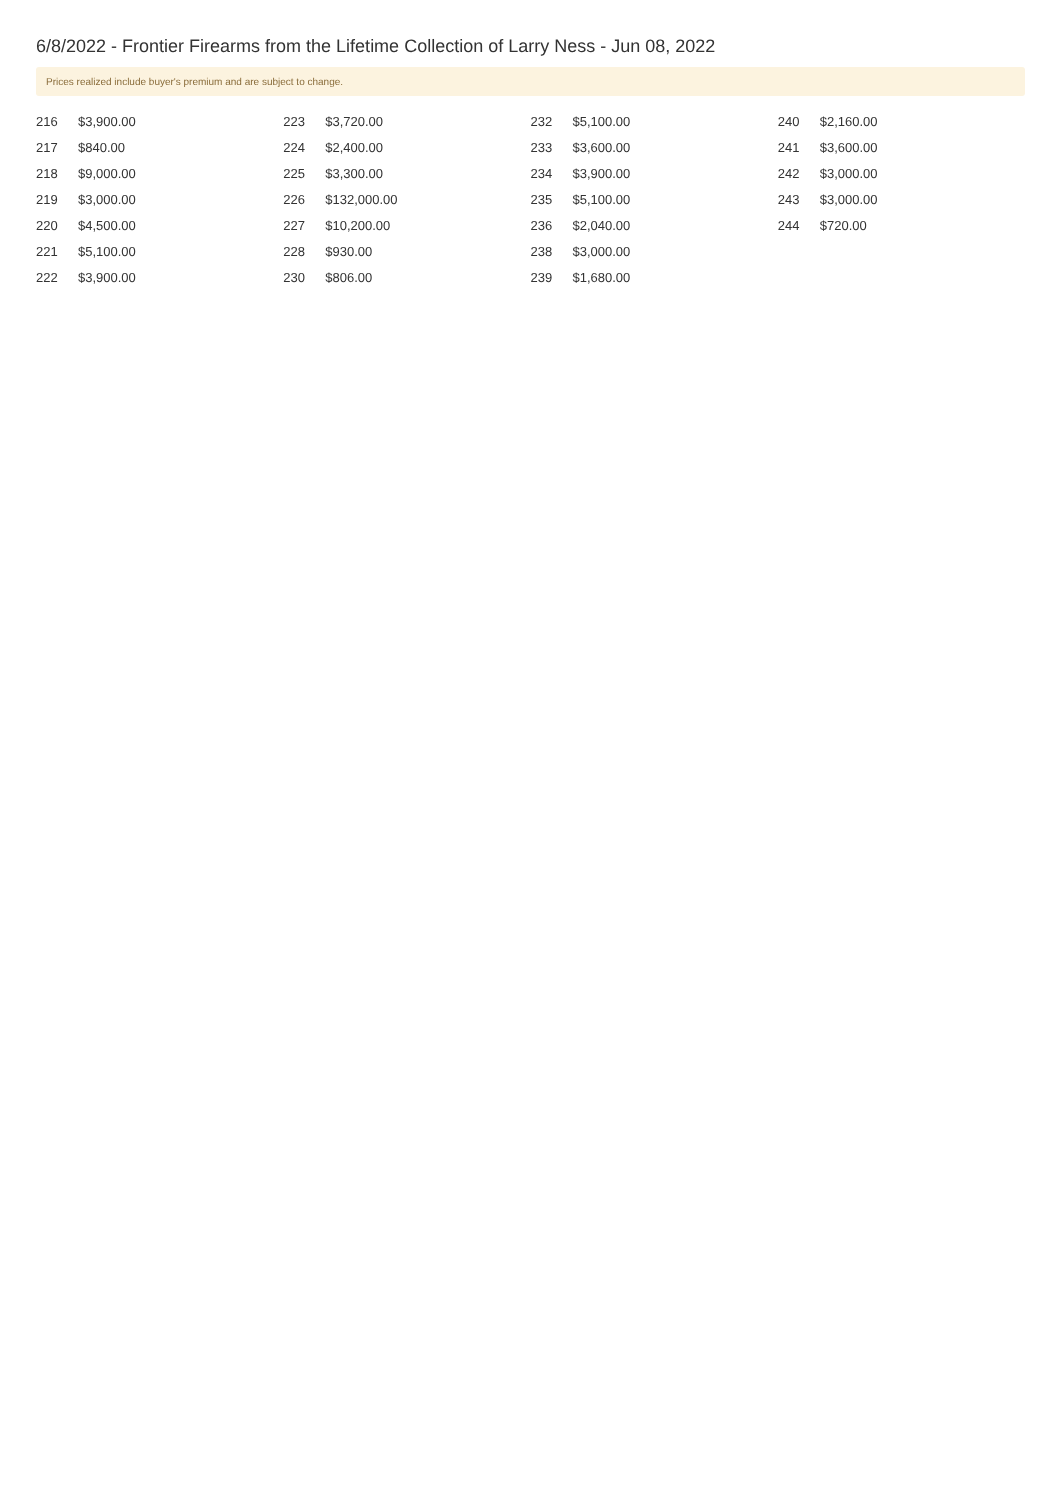6/8/2022 - Frontier Firearms from the Lifetime Collection of Larry Ness - Jun 08, 2022
Prices realized include buyer's premium and are subject to change.
| 216 | $3,900.00 |
| 217 | $840.00 |
| 218 | $9,000.00 |
| 219 | $3,000.00 |
| 220 | $4,500.00 |
| 221 | $5,100.00 |
| 222 | $3,900.00 |
| 223 | $3,720.00 |
| 224 | $2,400.00 |
| 225 | $3,300.00 |
| 226 | $132,000.00 |
| 227 | $10,200.00 |
| 228 | $930.00 |
| 230 | $806.00 |
| 232 | $5,100.00 |
| 233 | $3,600.00 |
| 234 | $3,900.00 |
| 235 | $5,100.00 |
| 236 | $2,040.00 |
| 238 | $3,000.00 |
| 239 | $1,680.00 |
| 240 | $2,160.00 |
| 241 | $3,600.00 |
| 242 | $3,000.00 |
| 243 | $3,000.00 |
| 244 | $720.00 |